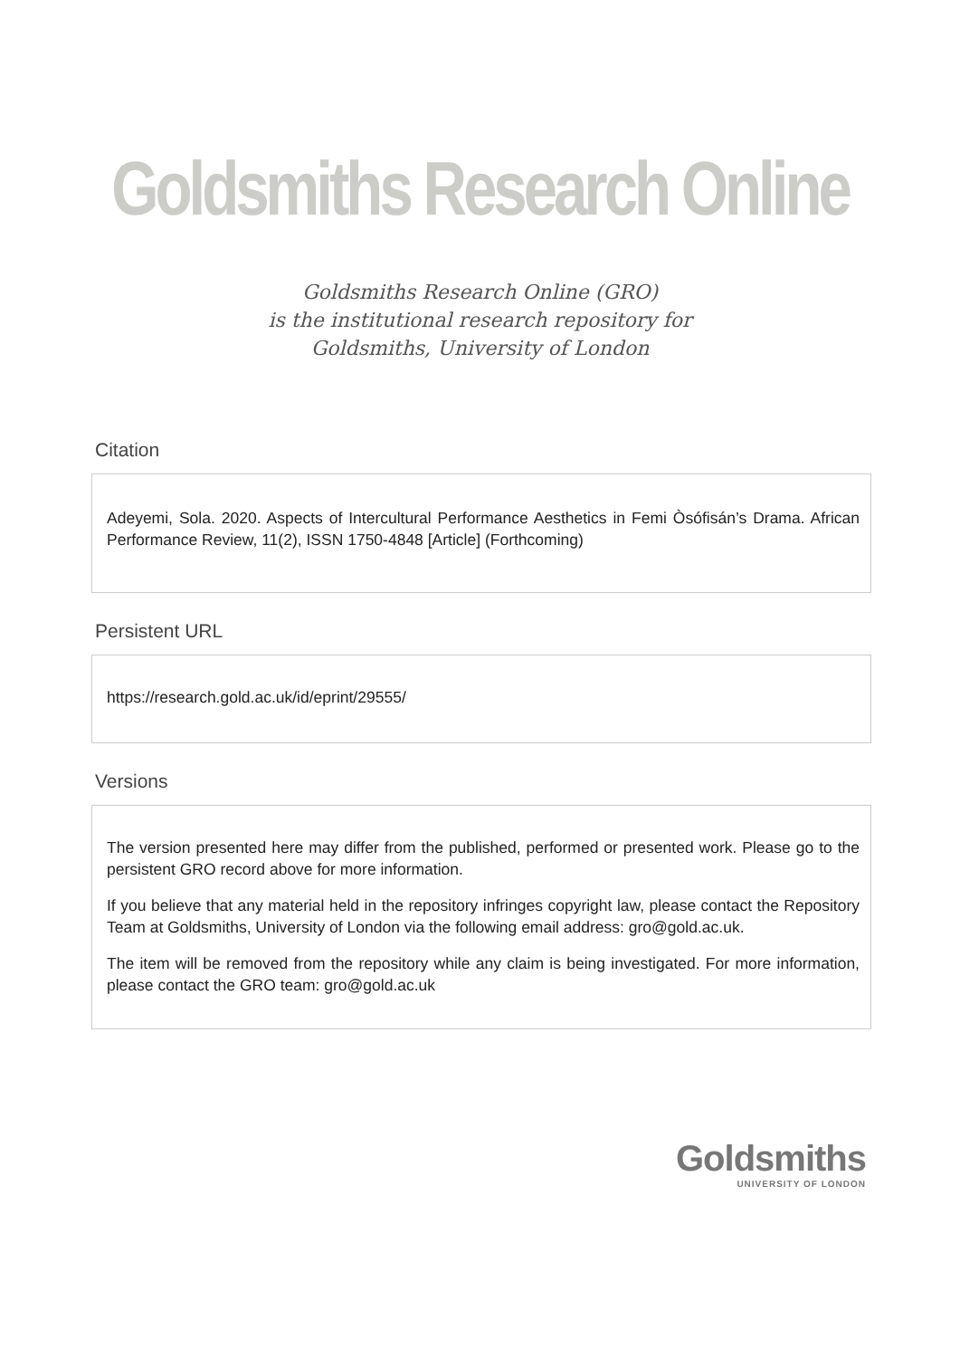Goldsmiths Research Online
Goldsmiths Research Online (GRO)
is the institutional research repository for
Goldsmiths, University of London
Citation
Adeyemi, Sola. 2020. Aspects of Intercultural Performance Aesthetics in Femi Òsófisán’s Drama. African Performance Review, 11(2), ISSN 1750-4848 [Article] (Forthcoming)
Persistent URL
https://research.gold.ac.uk/id/eprint/29555/
Versions
The version presented here may differ from the published, performed or presented work. Please go to the persistent GRO record above for more information.
If you believe that any material held in the repository infringes copyright law, please contact the Repository Team at Goldsmiths, University of London via the following email address: gro@gold.ac.uk.
The item will be removed from the repository while any claim is being investigated. For more information, please contact the GRO team: gro@gold.ac.uk
Goldsmiths
UNIVERSITY OF LONDON